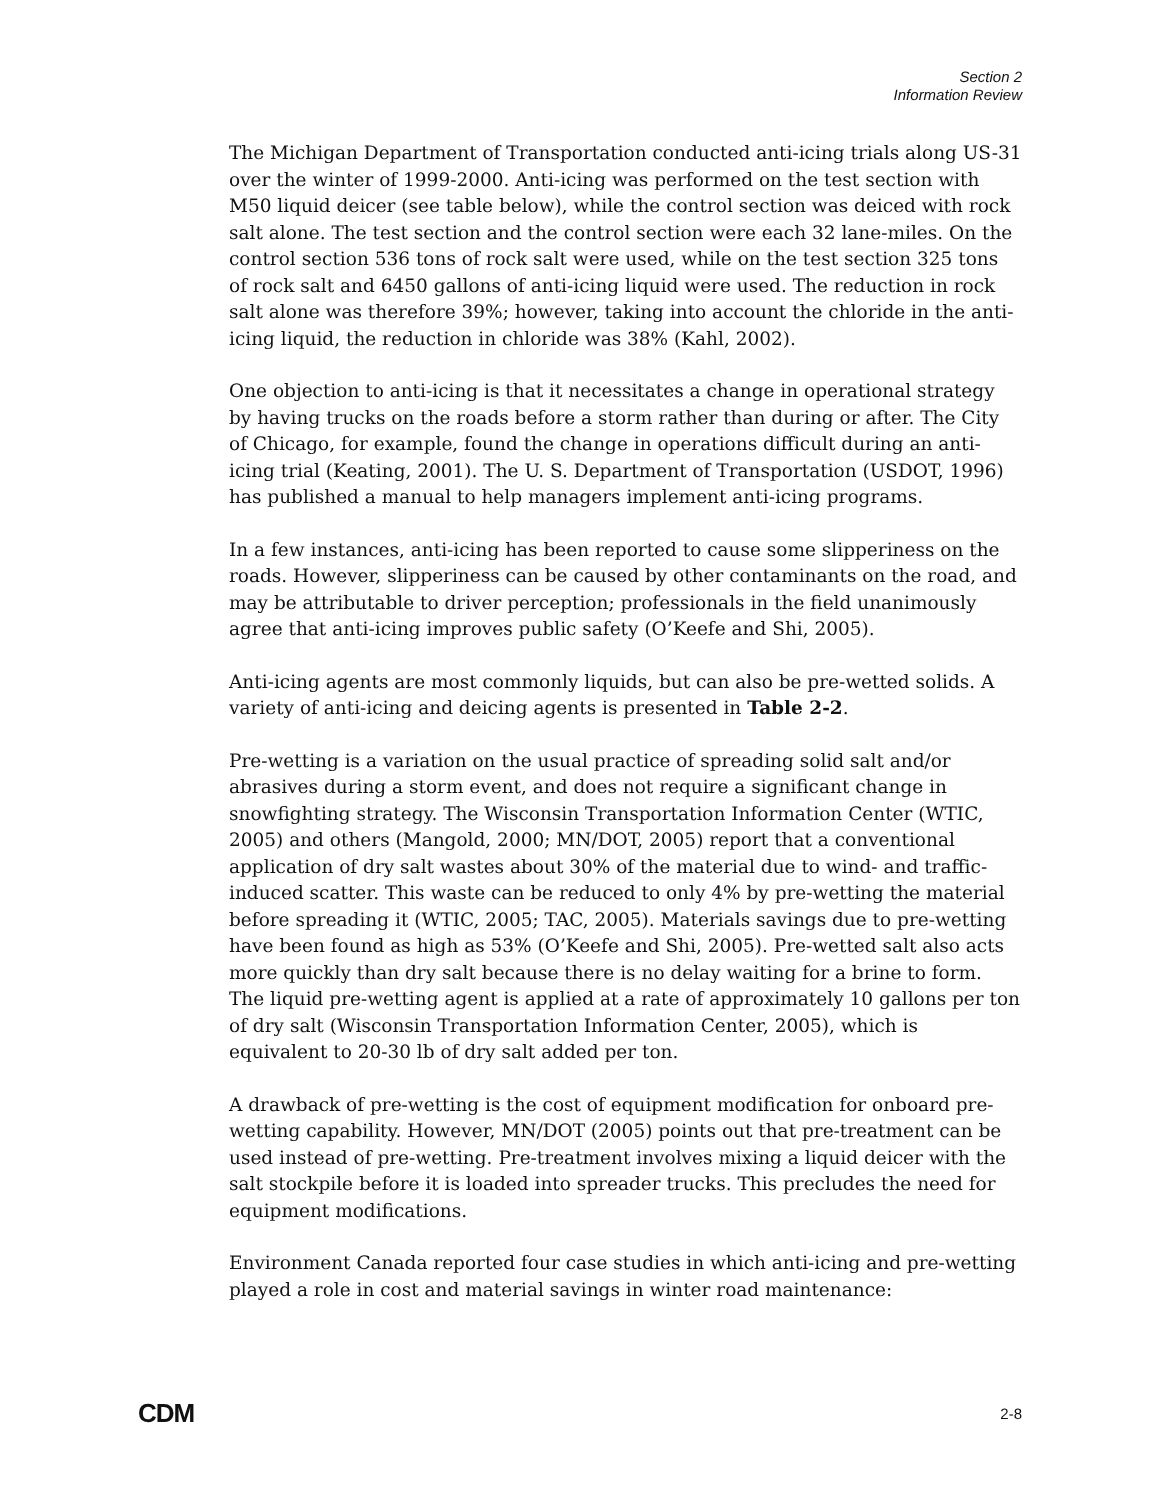Section 2
Information Review
The Michigan Department of Transportation conducted anti-icing trials along US-31 over the winter of 1999-2000. Anti-icing was performed on the test section with M50 liquid deicer (see table below), while the control section was deiced with rock salt alone. The test section and the control section were each 32 lane-miles. On the control section 536 tons of rock salt were used, while on the test section 325 tons of rock salt and 6450 gallons of anti-icing liquid were used. The reduction in rock salt alone was therefore 39%; however, taking into account the chloride in the anti-icing liquid, the reduction in chloride was 38% (Kahl, 2002).
One objection to anti-icing is that it necessitates a change in operational strategy by having trucks on the roads before a storm rather than during or after. The City of Chicago, for example, found the change in operations difficult during an anti-icing trial (Keating, 2001). The U. S. Department of Transportation (USDOT, 1996) has published a manual to help managers implement anti-icing programs.
In a few instances, anti-icing has been reported to cause some slipperiness on the roads. However, slipperiness can be caused by other contaminants on the road, and may be attributable to driver perception; professionals in the field unanimously agree that anti-icing improves public safety (O’Keefe and Shi, 2005).
Anti-icing agents are most commonly liquids, but can also be pre-wetted solids. A variety of anti-icing and deicing agents is presented in Table 2-2.
Pre-wetting is a variation on the usual practice of spreading solid salt and/or abrasives during a storm event, and does not require a significant change in snowfighting strategy. The Wisconsin Transportation Information Center (WTIC, 2005) and others (Mangold, 2000; MN/DOT, 2005) report that a conventional application of dry salt wastes about 30% of the material due to wind- and traffic-induced scatter. This waste can be reduced to only 4% by pre-wetting the material before spreading it (WTIC, 2005; TAC, 2005). Materials savings due to pre-wetting have been found as high as 53% (O’Keefe and Shi, 2005). Pre-wetted salt also acts more quickly than dry salt because there is no delay waiting for a brine to form. The liquid pre-wetting agent is applied at a rate of approximately 10 gallons per ton of dry salt (Wisconsin Transportation Information Center, 2005), which is equivalent to 20-30 lb of dry salt added per ton.
A drawback of pre-wetting is the cost of equipment modification for onboard pre-wetting capability. However, MN/DOT (2005) points out that pre-treatment can be used instead of pre-wetting. Pre-treatment involves mixing a liquid deicer with the salt stockpile before it is loaded into spreader trucks. This precludes the need for equipment modifications.
Environment Canada reported four case studies in which anti-icing and pre-wetting played a role in cost and material savings in winter road maintenance:
CDM 2-8